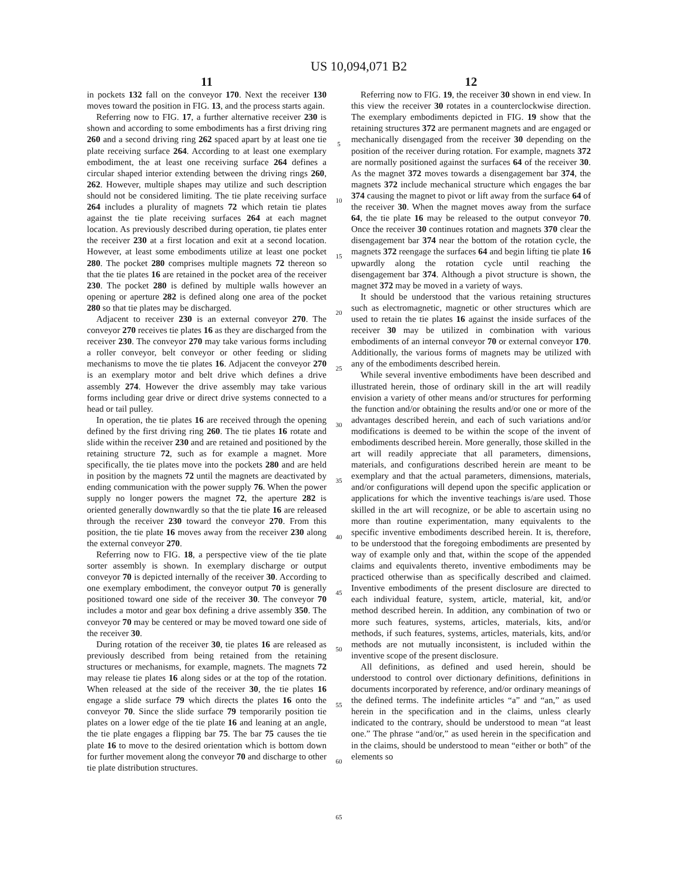US 10,094,071 B2
11
in pockets 132 fall on the conveyor 170. Next the receiver 130 moves toward the position in FIG. 13, and the process starts again.
Referring now to FIG. 17, a further alternative receiver 230 is shown and according to some embodiments has a first driving ring 260 and a second driving ring 262 spaced apart by at least one tie plate receiving surface 264. According to at least one exemplary embodiment, the at least one receiving surface 264 defines a circular shaped interior extending between the driving rings 260, 262. However, multiple shapes may utilize and such description should not be considered limiting. The tie plate receiving surface 264 includes a plurality of magnets 72 which retain tie plates against the tie plate receiving surfaces 264 at each magnet location. As previously described during operation, tie plates enter the receiver 230 at a first location and exit at a second location. However, at least some embodiments utilize at least one pocket 280. The pocket 280 comprises multiple magnets 72 thereon so that the tie plates 16 are retained in the pocket area of the receiver 230. The pocket 280 is defined by multiple walls however an opening or aperture 282 is defined along one area of the pocket 280 so that tie plates may be discharged.
Adjacent to receiver 230 is an external conveyor 270. The conveyor 270 receives tie plates 16 as they are discharged from the receiver 230. The conveyor 270 may take various forms including a roller conveyor, belt conveyor or other feeding or sliding mechanisms to move the tie plates 16. Adjacent the conveyor 270 is an exemplary motor and belt drive which defines a drive assembly 274. However the drive assembly may take various forms including gear drive or direct drive systems connected to a head or tail pulley.
In operation, the tie plates 16 are received through the opening defined by the first driving ring 260. The tie plates 16 rotate and slide within the receiver 230 and are retained and positioned by the retaining structure 72, such as for example a magnet. More specifically, the tie plates move into the pockets 280 and are held in position by the magnets 72 until the magnets are deactivated by ending communication with the power supply 76. When the power supply no longer powers the magnet 72, the aperture 282 is oriented generally downwardly so that the tie plate 16 are released through the receiver 230 toward the conveyor 270. From this position, the tie plate 16 moves away from the receiver 230 along the external conveyor 270.
Referring now to FIG. 18, a perspective view of the tie plate sorter assembly is shown. In exemplary discharge or output conveyor 70 is depicted internally of the receiver 30. According to one exemplary embodiment, the conveyor output 70 is generally positioned toward one side of the receiver 30. The conveyor 70 includes a motor and gear box defining a drive assembly 350. The conveyor 70 may be centered or may be moved toward one side of the receiver 30.
During rotation of the receiver 30, tie plates 16 are released as previously described from being retained from the retaining structures or mechanisms, for example, magnets. The magnets 72 may release tie plates 16 along sides or at the top of the rotation. When released at the side of the receiver 30, the tie plates 16 engage a slide surface 79 which directs the plates 16 onto the conveyor 70. Since the slide surface 79 temporarily position tie plates on a lower edge of the tie plate 16 and leaning at an angle, the tie plate engages a flipping bar 75. The bar 75 causes the tie plate 16 to move to the desired orientation which is bottom down for further movement along the conveyor 70 and discharge to other tie plate distribution structures.
5
10
15
20
25
30
35
40
45
50
55
60
65
12
Referring now to FIG. 19, the receiver 30 shown in end view. In this view the receiver 30 rotates in a counterclockwise direction. The exemplary embodiments depicted in FIG. 19 show that the retaining structures 372 are permanent magnets and are engaged or mechanically disengaged from the receiver 30 depending on the position of the receiver during rotation. For example, magnets 372 are normally positioned against the surfaces 64 of the receiver 30. As the magnet 372 moves towards a disengagement bar 374, the magnets 372 include mechanical structure which engages the bar 374 causing the magnet to pivot or lift away from the surface 64 of the receiver 30. When the magnet moves away from the surface 64, the tie plate 16 may be released to the output conveyor 70. Once the receiver 30 continues rotation and magnets 370 clear the disengagement bar 374 near the bottom of the rotation cycle, the magnets 372 reengage the surfaces 64 and begin lifting tie plate 16 upwardly along the rotation cycle until reaching the disengagement bar 374. Although a pivot structure is shown, the magnet 372 may be moved in a variety of ways.
It should be understood that the various retaining structures such as electromagnetic, magnetic or other structures which are used to retain the tie plates 16 against the inside surfaces of the receiver 30 may be utilized in combination with various embodiments of an internal conveyor 70 or external conveyor 170. Additionally, the various forms of magnets may be utilized with any of the embodiments described herein.
While several inventive embodiments have been described and illustrated herein, those of ordinary skill in the art will readily envision a variety of other means and/or structures for performing the function and/or obtaining the results and/or one or more of the advantages described herein, and each of such variations and/or modifications is deemed to be within the scope of the invent of embodiments described herein. More generally, those skilled in the art will readily appreciate that all parameters, dimensions, materials, and configurations described herein are meant to be exemplary and that the actual parameters, dimensions, materials, and/or configurations will depend upon the specific application or applications for which the inventive teachings is/are used. Those skilled in the art will recognize, or be able to ascertain using no more than routine experimentation, many equivalents to the specific inventive embodiments described herein. It is, therefore, to be understood that the foregoing embodiments are presented by way of example only and that, within the scope of the appended claims and equivalents thereto, inventive embodiments may be practiced otherwise than as specifically described and claimed. Inventive embodiments of the present disclosure are directed to each individual feature, system, article, material, kit, and/or method described herein. In addition, any combination of two or more such features, systems, articles, materials, kits, and/or methods, if such features, systems, articles, materials, kits, and/or methods are not mutually inconsistent, is included within the inventive scope of the present disclosure.
All definitions, as defined and used herein, should be understood to control over dictionary definitions, definitions in documents incorporated by reference, and/or ordinary meanings of the defined terms. The indefinite articles “a” and “an,” as used herein in the specification and in the claims, unless clearly indicated to the contrary, should be understood to mean “at least one.” The phrase “and/or,” as used herein in the specification and in the claims, should be understood to mean “either or both” of the elements so